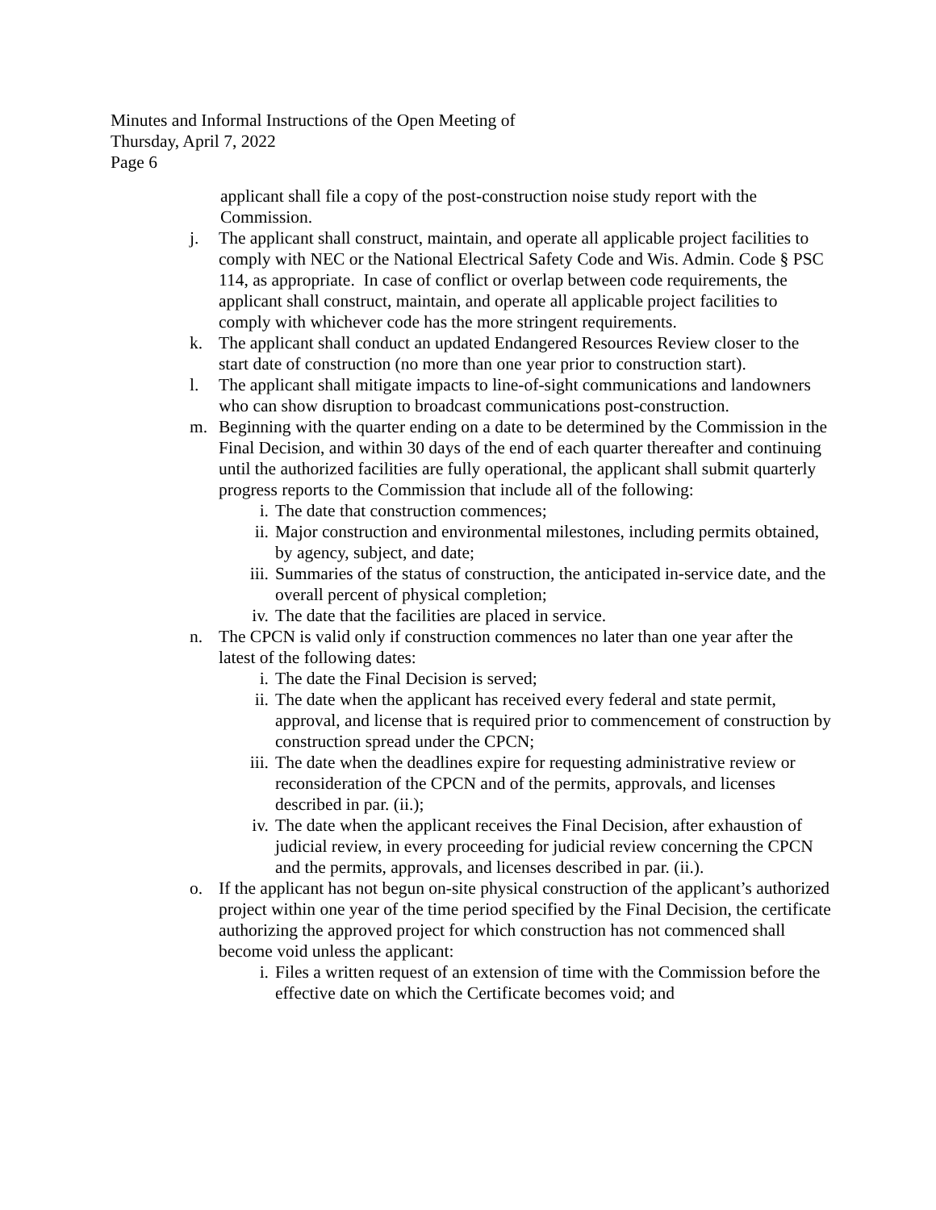Minutes and Informal Instructions of the Open Meeting of
Thursday, April 7, 2022
Page 6
applicant shall file a copy of the post-construction noise study report with the Commission.
j. The applicant shall construct, maintain, and operate all applicable project facilities to comply with NEC or the National Electrical Safety Code and Wis. Admin. Code § PSC 114, as appropriate. In case of conflict or overlap between code requirements, the applicant shall construct, maintain, and operate all applicable project facilities to comply with whichever code has the more stringent requirements.
k. The applicant shall conduct an updated Endangered Resources Review closer to the start date of construction (no more than one year prior to construction start).
l. The applicant shall mitigate impacts to line-of-sight communications and landowners who can show disruption to broadcast communications post-construction.
m. Beginning with the quarter ending on a date to be determined by the Commission in the Final Decision, and within 30 days of the end of each quarter thereafter and continuing until the authorized facilities are fully operational, the applicant shall submit quarterly progress reports to the Commission that include all of the following:
i. The date that construction commences;
ii. Major construction and environmental milestones, including permits obtained, by agency, subject, and date;
iii. Summaries of the status of construction, the anticipated in-service date, and the overall percent of physical completion;
iv. The date that the facilities are placed in service.
n. The CPCN is valid only if construction commences no later than one year after the latest of the following dates:
i. The date the Final Decision is served;
ii. The date when the applicant has received every federal and state permit, approval, and license that is required prior to commencement of construction by construction spread under the CPCN;
iii. The date when the deadlines expire for requesting administrative review or reconsideration of the CPCN and of the permits, approvals, and licenses described in par. (ii.);
iv. The date when the applicant receives the Final Decision, after exhaustion of judicial review, in every proceeding for judicial review concerning the CPCN and the permits, approvals, and licenses described in par. (ii.).
o. If the applicant has not begun on-site physical construction of the applicant’s authorized project within one year of the time period specified by the Final Decision, the certificate authorizing the approved project for which construction has not commenced shall become void unless the applicant:
i. Files a written request of an extension of time with the Commission before the effective date on which the Certificate becomes void; and